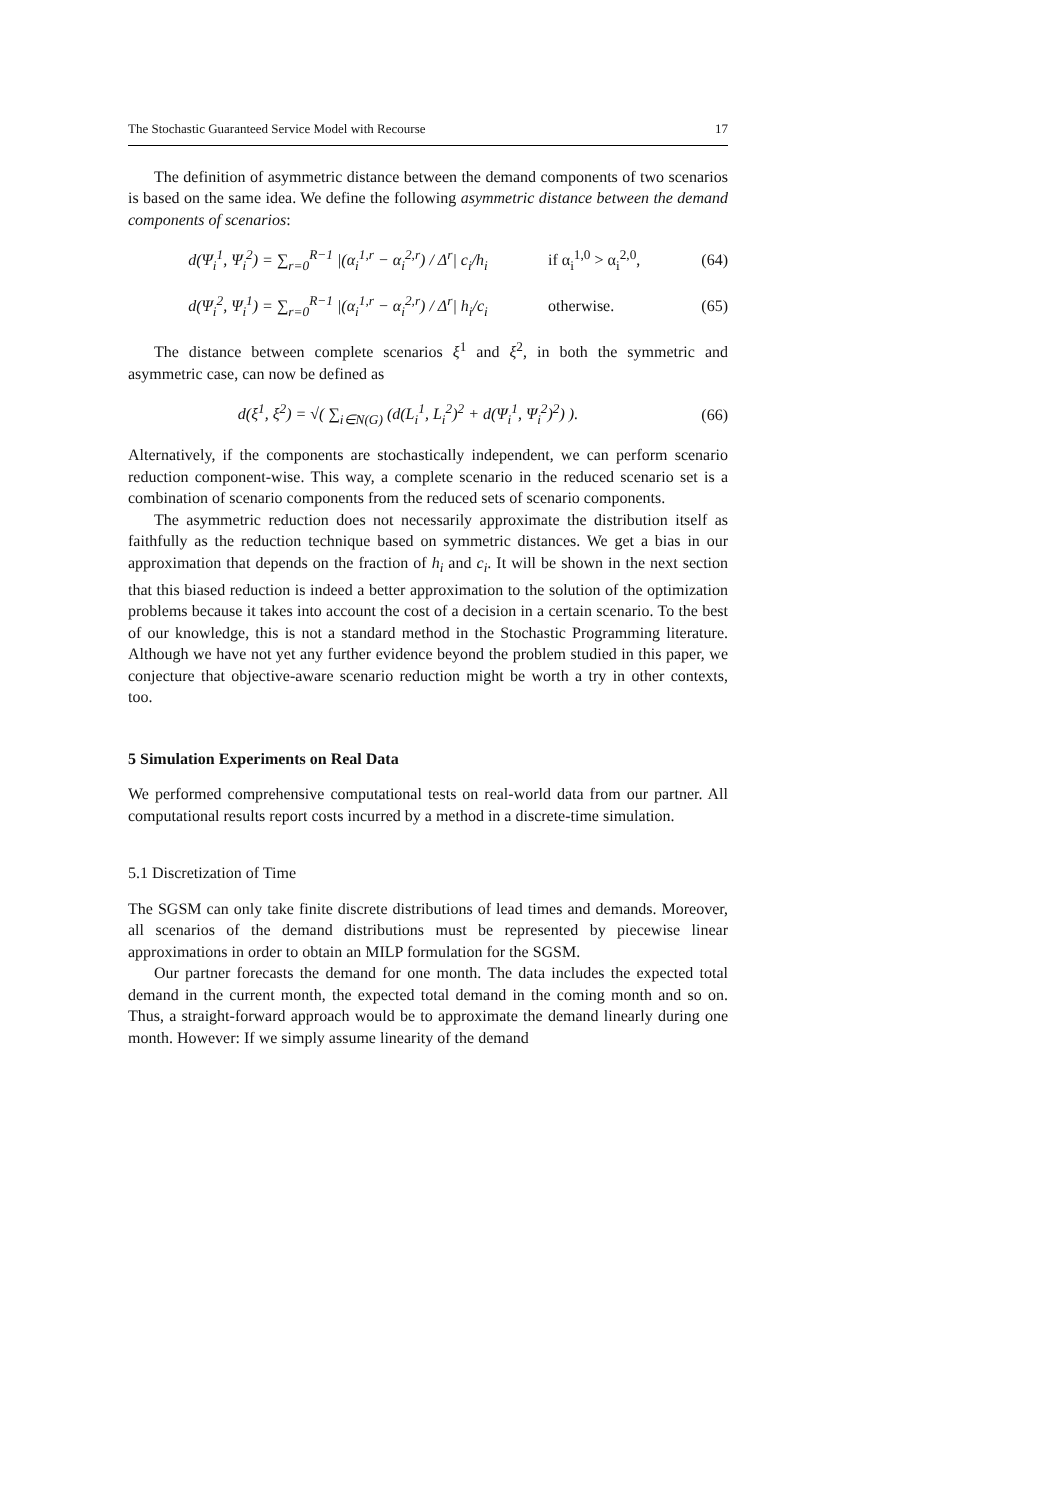The Stochastic Guaranteed Service Model with Recourse 17
The definition of asymmetric distance between the demand components of two scenarios is based on the same idea. We define the following asymmetric distance between the demand components of scenarios:
d(Ψ<sub>i</sub><sup>1</sup>, Ψ<sub>i</sub><sup>2</sup>) = ∑<sub>r=0</sub><sup>R−1</sup> |(α<sub>i</sub><sup>1,r</sup> − α<sub>i</sub><sup>2,r</sup>) / Δ<sup>r</sup>| c<sub>i</sub>/h<sub>i</sub> if α<sub>i</sub><sup>1,0</sup> > α<sub>i</sub><sup>2,0</sup>, (64)
d(Ψ<sub>i</sub><sup>2</sup>, Ψ<sub>i</sub><sup>1</sup>) = ∑<sub>r=0</sub><sup>R−1</sup> |(α<sub>i</sub><sup>1,r</sup> − α<sub>i</sub><sup>2,r</sup>) / Δ<sup>r</sup>| h<sub>i</sub>/c<sub>i</sub> otherwise. (65)
The distance between complete scenarios ξ<sup>1</sup> and ξ<sup>2</sup>, in both the symmetric and asymmetric case, can now be defined as
d(ξ<sup>1</sup>, ξ<sup>2</sup>) = √( ∑<sub>i∈N(G)</sub> (d(L<sub>i</sub><sup>1</sup>, L<sub>i</sub><sup>2</sup>)<sup>2</sup> + d(Ψ<sub>i</sub><sup>1</sup>, Ψ<sub>i</sub><sup>2</sup>)<sup>2</sup>) ). (66)
Alternatively, if the components are stochastically independent, we can perform scenario reduction component-wise. This way, a complete scenario in the reduced scenario set is a combination of scenario components from the reduced sets of scenario components.
The asymmetric reduction does not necessarily approximate the distribution itself as faithfully as the reduction technique based on symmetric distances. We get a bias in our approximation that depends on the fraction of h<sub>i</sub> and c<sub>i</sub>. It will be shown in the next section that this biased reduction is indeed a better approximation to the solution of the optimization problems because it takes into account the cost of a decision in a certain scenario. To the best of our knowledge, this is not a standard method in the Stochastic Programming literature. Although we have not yet any further evidence beyond the problem studied in this paper, we conjecture that objective-aware scenario reduction might be worth a try in other contexts, too.
5 Simulation Experiments on Real Data
We performed comprehensive computational tests on real-world data from our partner. All computational results report costs incurred by a method in a discrete-time simulation.
5.1 Discretization of Time
The SGSM can only take finite discrete distributions of lead times and demands. Moreover, all scenarios of the demand distributions must be represented by piecewise linear approximations in order to obtain an MILP formulation for the SGSM.
Our partner forecasts the demand for one month. The data includes the expected total demand in the current month, the expected total demand in the coming month and so on. Thus, a straight-forward approach would be to approximate the demand linearly during one month. However: If we simply assume linearity of the demand